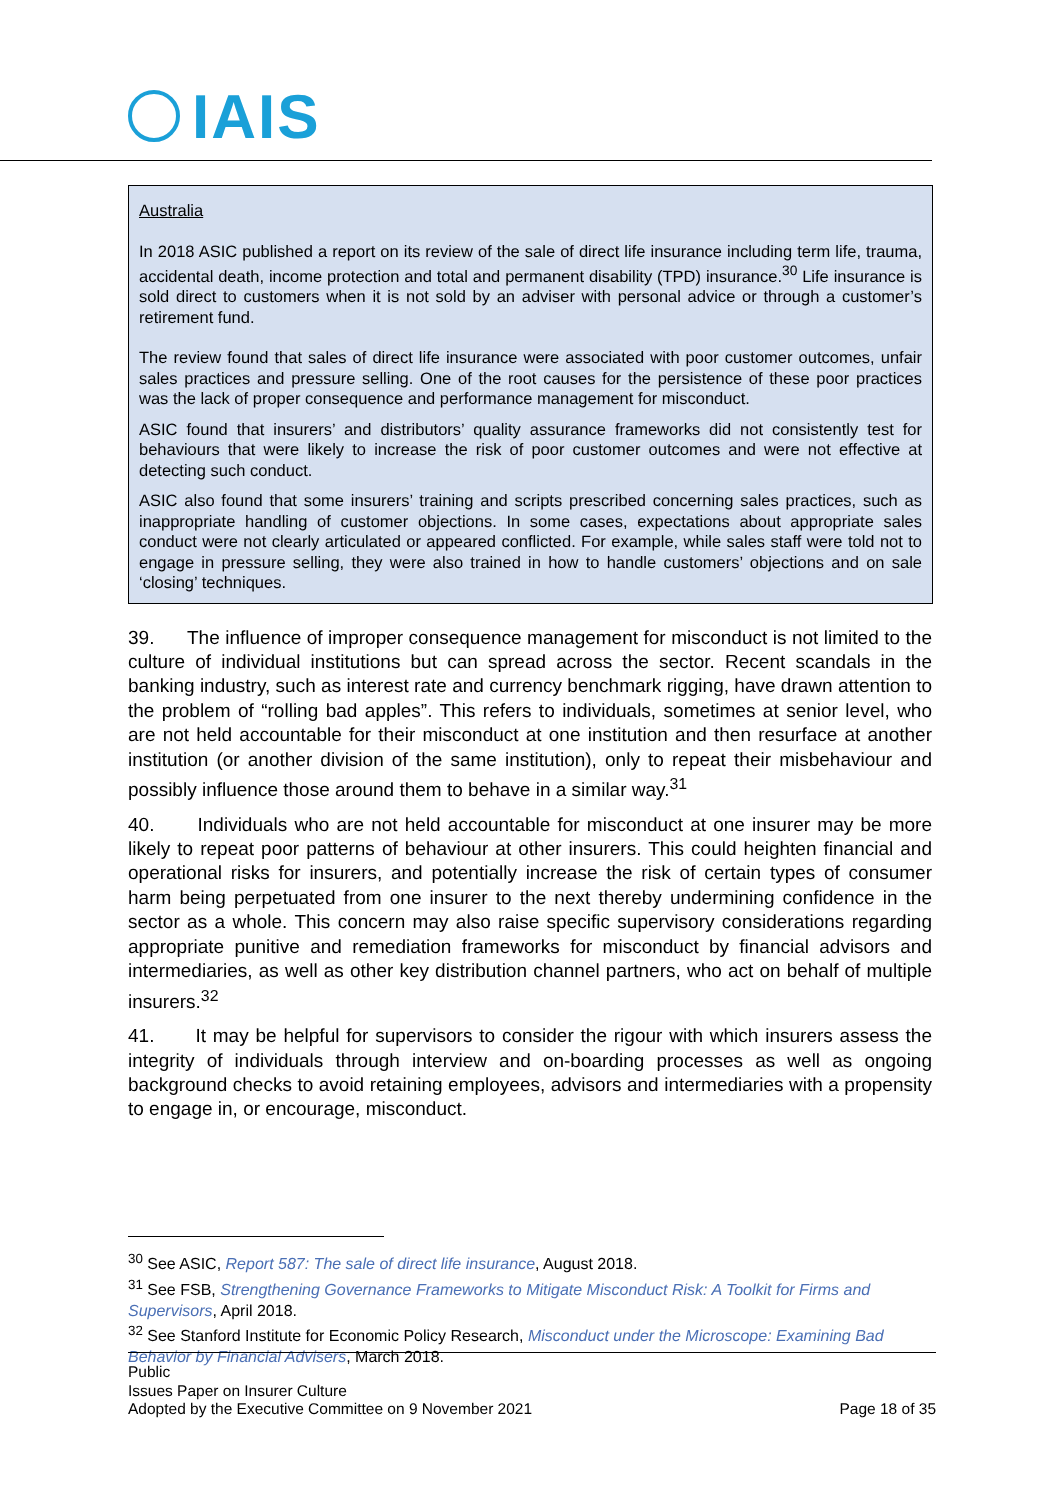IAIS
Australia
In 2018 ASIC published a report on its review of the sale of direct life insurance including term life, trauma, accidental death, income protection and total and permanent disability (TPD) insurance.<sup>30</sup> Life insurance is sold direct to customers when it is not sold by an adviser with personal advice or through a customer’s retirement fund.
The review found that sales of direct life insurance were associated with poor customer outcomes, unfair sales practices and pressure selling. One of the root causes for the persistence of these poor practices was the lack of proper consequence and performance management for misconduct.
ASIC found that insurers’ and distributors’ quality assurance frameworks did not consistently test for behaviours that were likely to increase the risk of poor customer outcomes and were not effective at detecting such conduct.
ASIC also found that some insurers’ training and scripts prescribed concerning sales practices, such as inappropriate handling of customer objections. In some cases, expectations about appropriate sales conduct were not clearly articulated or appeared conflicted. For example, while sales staff were told not to engage in pressure selling, they were also trained in how to handle customers’ objections and on sale ‘closing’ techniques.
39. The influence of improper consequence management for misconduct is not limited to the culture of individual institutions but can spread across the sector. Recent scandals in the banking industry, such as interest rate and currency benchmark rigging, have drawn attention to the problem of “rolling bad apples”. This refers to individuals, sometimes at senior level, who are not held accountable for their misconduct at one institution and then resurface at another institution (or another division of the same institution), only to repeat their misbehaviour and possibly influence those around them to behave in a similar way.<sup>31</sup>
40. Individuals who are not held accountable for misconduct at one insurer may be more likely to repeat poor patterns of behaviour at other insurers. This could heighten financial and operational risks for insurers, and potentially increase the risk of certain types of consumer harm being perpetuated from one insurer to the next thereby undermining confidence in the sector as a whole. This concern may also raise specific supervisory considerations regarding appropriate punitive and remediation frameworks for misconduct by financial advisors and intermediaries, as well as other key distribution channel partners, who act on behalf of multiple insurers.<sup>32</sup>
41. It may be helpful for supervisors to consider the rigour with which insurers assess the integrity of individuals through interview and on-boarding processes as well as ongoing background checks to avoid retaining employees, advisors and intermediaries with a propensity to engage in, or encourage, misconduct.
<sup>30</sup> See ASIC, Report 587: The sale of direct life insurance, August 2018.
<sup>31</sup> See FSB, Strengthening Governance Frameworks to Mitigate Misconduct Risk: A Toolkit for Firms and Supervisors, April 2018.
<sup>32</sup> See Stanford Institute for Economic Policy Research, Misconduct under the Microscope: Examining Bad Behavior by Financial Advisers, March 2018.
Public
Issues Paper on Insurer Culture
Adopted by the Executive Committee on 9 November 2021 Page 18 of 35